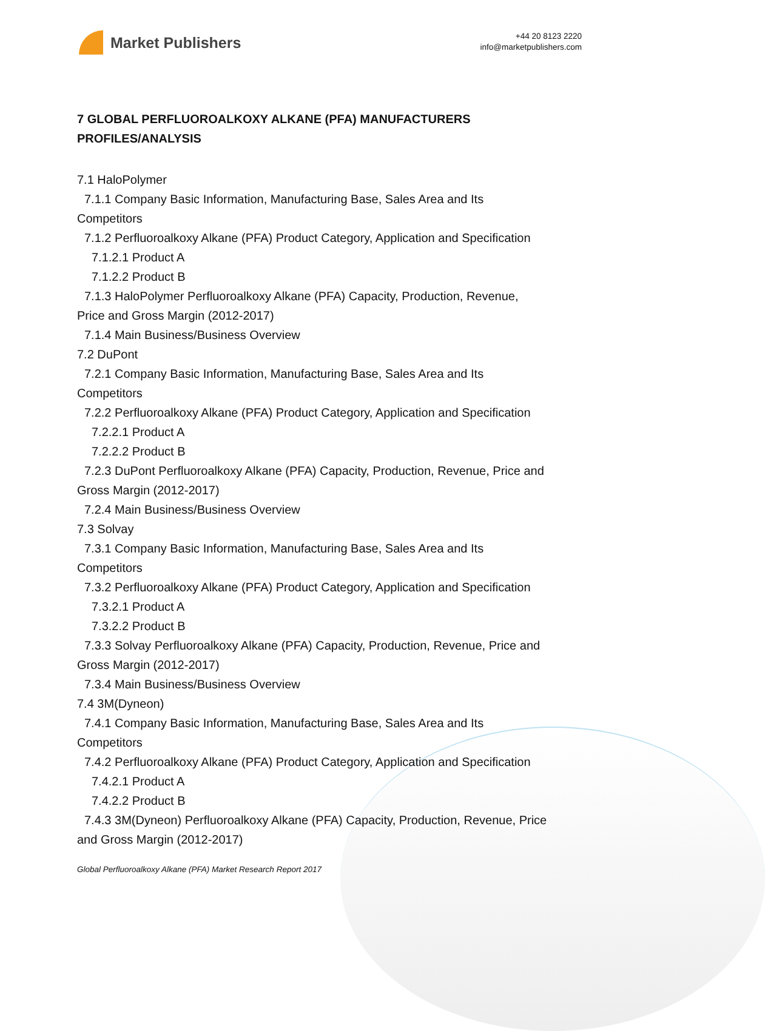Market Publishers
+44 20 8123 2220
info@marketpublishers.com
7 GLOBAL PERFLUOROALKOXY ALKANE (PFA) MANUFACTURERS PROFILES/ANALYSIS
7.1 HaloPolymer
7.1.1 Company Basic Information, Manufacturing Base, Sales Area and Its
Competitors
7.1.2 Perfluoroalkoxy Alkane (PFA) Product Category, Application and Specification
7.1.2.1 Product A
7.1.2.2 Product B
7.1.3 HaloPolymer Perfluoroalkoxy Alkane (PFA) Capacity, Production, Revenue,
Price and Gross Margin (2012-2017)
7.1.4 Main Business/Business Overview
7.2 DuPont
7.2.1 Company Basic Information, Manufacturing Base, Sales Area and Its
Competitors
7.2.2 Perfluoroalkoxy Alkane (PFA) Product Category, Application and Specification
7.2.2.1 Product A
7.2.2.2 Product B
7.2.3 DuPont Perfluoroalkoxy Alkane (PFA) Capacity, Production, Revenue, Price and
Gross Margin (2012-2017)
7.2.4 Main Business/Business Overview
7.3 Solvay
7.3.1 Company Basic Information, Manufacturing Base, Sales Area and Its
Competitors
7.3.2 Perfluoroalkoxy Alkane (PFA) Product Category, Application and Specification
7.3.2.1 Product A
7.3.2.2 Product B
7.3.3 Solvay Perfluoroalkoxy Alkane (PFA) Capacity, Production, Revenue, Price and
Gross Margin (2012-2017)
7.3.4 Main Business/Business Overview
7.4 3M(Dyneon)
7.4.1 Company Basic Information, Manufacturing Base, Sales Area and Its
Competitors
7.4.2 Perfluoroalkoxy Alkane (PFA) Product Category, Application and Specification
7.4.2.1 Product A
7.4.2.2 Product B
7.4.3 3M(Dyneon) Perfluoroalkoxy Alkane (PFA) Capacity, Production, Revenue, Price
and Gross Margin (2012-2017)
Global Perfluoroalkoxy Alkane (PFA) Market Research Report 2017